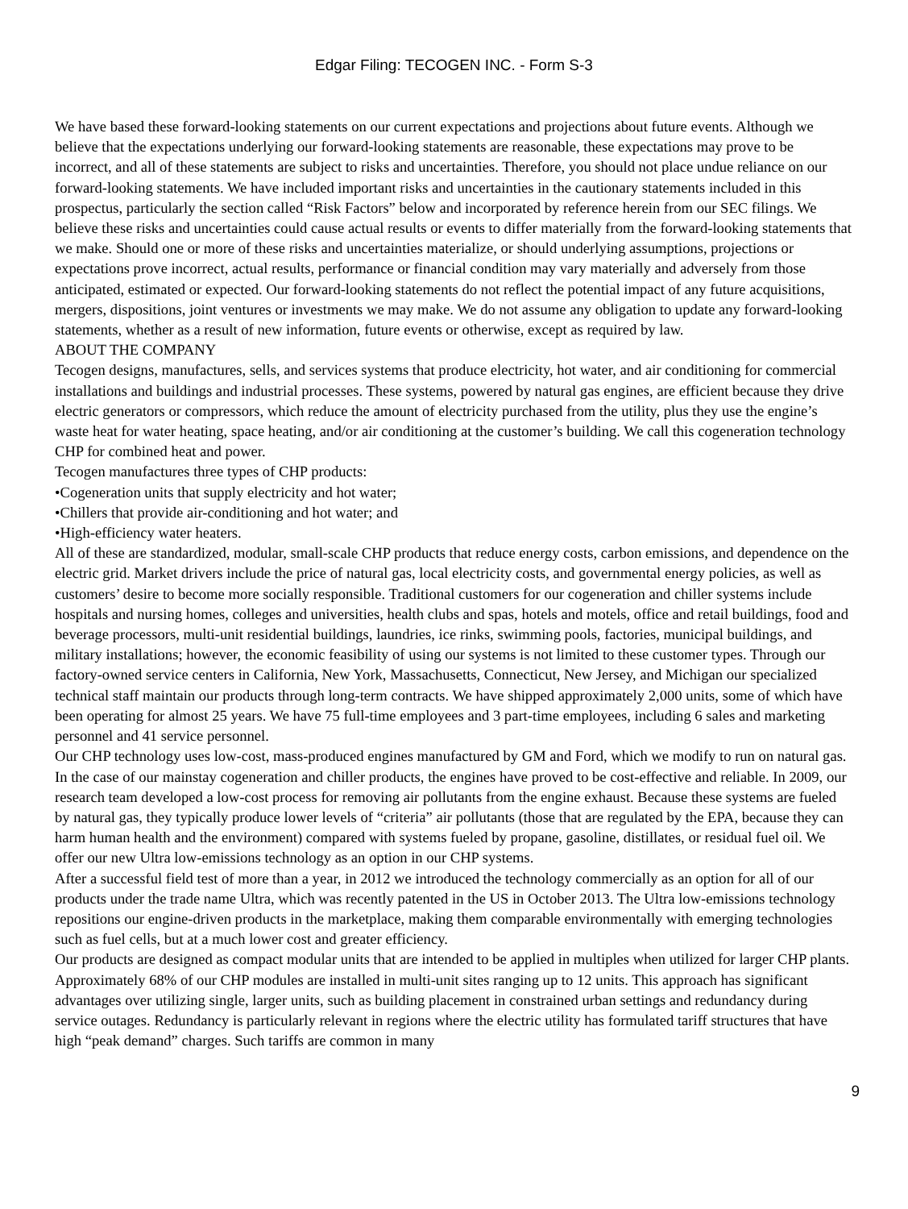Edgar Filing: TECOGEN INC. - Form S-3
We have based these forward-looking statements on our current expectations and projections about future events. Although we believe that the expectations underlying our forward-looking statements are reasonable, these expectations may prove to be incorrect, and all of these statements are subject to risks and uncertainties. Therefore, you should not place undue reliance on our forward-looking statements. We have included important risks and uncertainties in the cautionary statements included in this prospectus, particularly the section called “Risk Factors” below and incorporated by reference herein from our SEC filings. We believe these risks and uncertainties could cause actual results or events to differ materially from the forward-looking statements that we make. Should one or more of these risks and uncertainties materialize, or should underlying assumptions, projections or expectations prove incorrect, actual results, performance or financial condition may vary materially and adversely from those anticipated, estimated or expected. Our forward-looking statements do not reflect the potential impact of any future acquisitions, mergers, dispositions, joint ventures or investments we may make. We do not assume any obligation to update any forward-looking statements, whether as a result of new information, future events or otherwise, except as required by law.
ABOUT THE COMPANY
Tecogen designs, manufactures, sells, and services systems that produce electricity, hot water, and air conditioning for commercial installations and buildings and industrial processes. These systems, powered by natural gas engines, are efficient because they drive electric generators or compressors, which reduce the amount of electricity purchased from the utility, plus they use the engine’s waste heat for water heating, space heating, and/or air conditioning at the customer’s building. We call this cogeneration technology CHP for combined heat and power.
Tecogen manufactures three types of CHP products:
•Cogeneration units that supply electricity and hot water;
•Chillers that provide air-conditioning and hot water; and
•High-efficiency water heaters.
All of these are standardized, modular, small-scale CHP products that reduce energy costs, carbon emissions, and dependence on the electric grid. Market drivers include the price of natural gas, local electricity costs, and governmental energy policies, as well as customers’ desire to become more socially responsible. Traditional customers for our cogeneration and chiller systems include hospitals and nursing homes, colleges and universities, health clubs and spas, hotels and motels, office and retail buildings, food and beverage processors, multi-unit residential buildings, laundries, ice rinks, swimming pools, factories, municipal buildings, and military installations; however, the economic feasibility of using our systems is not limited to these customer types. Through our factory-owned service centers in California, New York, Massachusetts, Connecticut, New Jersey, and Michigan our specialized technical staff maintain our products through long-term contracts. We have shipped approximately 2,000 units, some of which have been operating for almost 25 years. We have 75 full-time employees and 3 part-time employees, including 6 sales and marketing personnel and 41 service personnel.
Our CHP technology uses low-cost, mass-produced engines manufactured by GM and Ford, which we modify to run on natural gas. In the case of our mainstay cogeneration and chiller products, the engines have proved to be cost-effective and reliable. In 2009, our research team developed a low-cost process for removing air pollutants from the engine exhaust. Because these systems are fueled by natural gas, they typically produce lower levels of “criteria” air pollutants (those that are regulated by the EPA, because they can harm human health and the environment) compared with systems fueled by propane, gasoline, distillates, or residual fuel oil. We offer our new Ultra low-emissions technology as an option in our CHP systems.
After a successful field test of more than a year, in 2012 we introduced the technology commercially as an option for all of our products under the trade name Ultra, which was recently patented in the US in October 2013. The Ultra low-emissions technology repositions our engine-driven products in the marketplace, making them comparable environmentally with emerging technologies such as fuel cells, but at a much lower cost and greater efficiency.
Our products are designed as compact modular units that are intended to be applied in multiples when utilized for larger CHP plants. Approximately 68% of our CHP modules are installed in multi-unit sites ranging up to 12 units. This approach has significant advantages over utilizing single, larger units, such as building placement in constrained urban settings and redundancy during service outages. Redundancy is particularly relevant in regions where the electric utility has formulated tariff structures that have high “peak demand” charges. Such tariffs are common in many
9